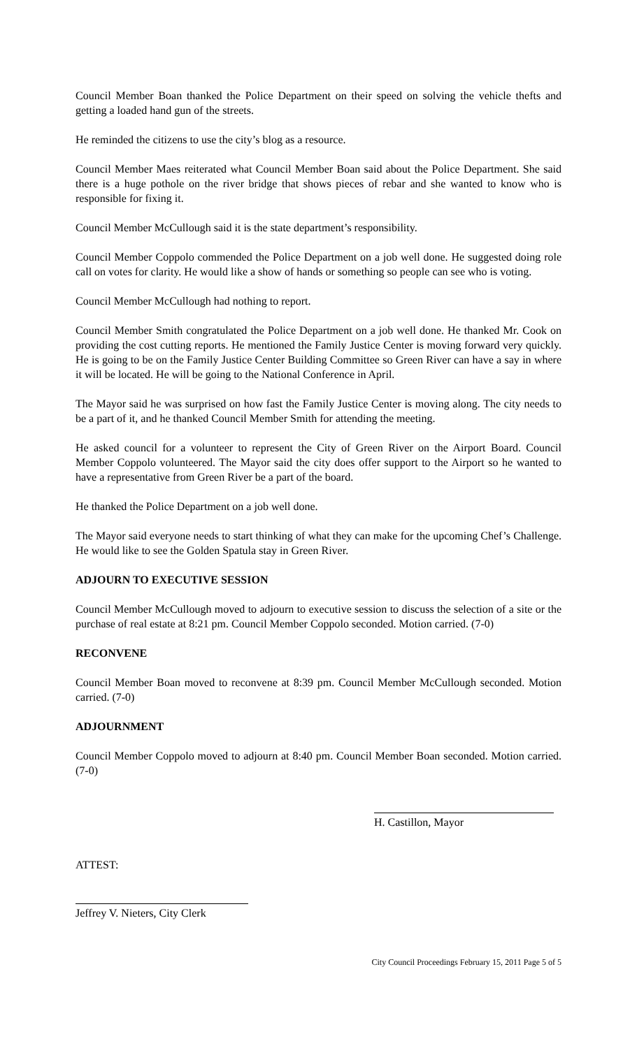Council Member Boan thanked the Police Department on their speed on solving the vehicle thefts and getting a loaded hand gun of the streets.
He reminded the citizens to use the city’s blog as a resource.
Council Member Maes reiterated what Council Member Boan said about the Police Department. She said there is a huge pothole on the river bridge that shows pieces of rebar and she wanted to know who is responsible for fixing it.
Council Member McCullough said it is the state department’s responsibility.
Council Member Coppolo commended the Police Department on a job well done. He suggested doing role call on votes for clarity. He would like a show of hands or something so people can see who is voting.
Council Member McCullough had nothing to report.
Council Member Smith congratulated the Police Department on a job well done. He thanked Mr. Cook on providing the cost cutting reports. He mentioned the Family Justice Center is moving forward very quickly. He is going to be on the Family Justice Center Building Committee so Green River can have a say in where it will be located. He will be going to the National Conference in April.
The Mayor said he was surprised on how fast the Family Justice Center is moving along. The city needs to be a part of it, and he thanked Council Member Smith for attending the meeting.
He asked council for a volunteer to represent the City of Green River on the Airport Board. Council Member Coppolo volunteered. The Mayor said the city does offer support to the Airport so he wanted to have a representative from Green River be a part of the board.
He thanked the Police Department on a job well done.
The Mayor said everyone needs to start thinking of what they can make for the upcoming Chef’s Challenge. He would like to see the Golden Spatula stay in Green River.
ADJOURN TO EXECUTIVE SESSION
Council Member McCullough moved to adjourn to executive session to discuss the selection of a site or the purchase of real estate at 8:21 pm. Council Member Coppolo seconded. Motion carried. (7-0)
RECONVENE
Council Member Boan moved to reconvene at 8:39 pm. Council Member McCullough seconded. Motion carried. (7-0)
ADJOURNMENT
Council Member Coppolo moved to adjourn at 8:40 pm. Council Member Boan seconded. Motion carried. (7-0)
H. Castillon, Mayor
ATTEST:
Jeffrey V. Nieters, City Clerk
City Council Proceedings February 15, 2011 Page 5 of 5